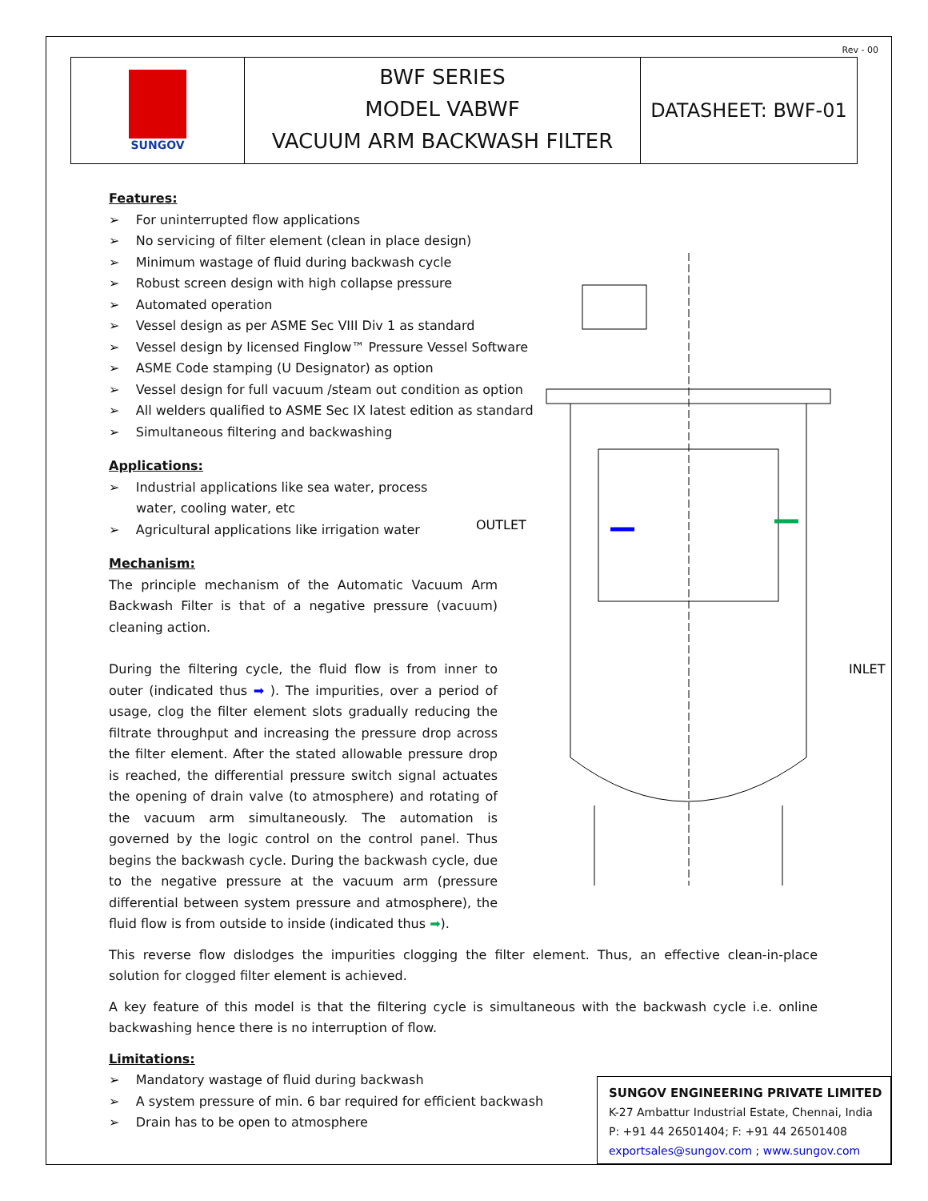Rev - 00
SUNGOV
BWF SERIES
MODEL VABWF
VACUUM ARM BACKWASH FILTER
DATASHEET: BWF-01
OUTLET
INLET
Features:
➢ For uninterrupted flow applications
➢ No servicing of filter element (clean in place design)
➢ Minimum wastage of fluid during backwash cycle
➢ Robust screen design with high collapse pressure
➢ Automated operation
➢ Vessel design as per ASME Sec VIII Div 1 as standard
➢ Vessel design by licensed Finglow™ Pressure Vessel Software
➢ ASME Code stamping (U Designator) as option
➢ Vessel design for full vacuum /steam out condition as option
➢ All welders qualified to ASME Sec IX latest edition as standard
➢ Simultaneous filtering and backwashing
Applications:
➢ Industrial applications like sea water, process water, cooling water, etc
➢ Agricultural applications like irrigation water
Mechanism:
The principle mechanism of the Automatic Vacuum Arm Backwash Filter is that of a negative pressure (vacuum) cleaning action.
During the filtering cycle, the fluid flow is from inner to outer (indicated thus ➡ ). The impurities, over a period of usage, clog the filter element slots gradually reducing the filtrate throughput and increasing the pressure drop across the filter element. After the stated allowable pressure drop is reached, the differential pressure switch signal actuates the opening of drain valve (to atmosphere) and rotating of the vacuum arm simultaneously. The automation is governed by the logic control on the control panel. Thus begins the backwash cycle. During the backwash cycle, due to the negative pressure at the vacuum arm (pressure differential between system pressure and atmosphere), the fluid flow is from outside to inside (indicated thus ➡).
This reverse flow dislodges the impurities clogging the filter element. Thus, an effective clean-in-place solution for clogged filter element is achieved.
A key feature of this model is that the filtering cycle is simultaneous with the backwash cycle i.e. online backwashing hence there is no interruption of flow.
Limitations:
➢ Mandatory wastage of fluid during backwash
➢ A system pressure of min. 6 bar required for efficient backwash
➢ Drain has to be open to atmosphere
SUNGOV ENGINEERING PRIVATE LIMITED
K-27 Ambattur Industrial Estate, Chennai, India
P: +91 44 26501404; F: +91 44 26501408
exportsales@sungov.com ; www.sungov.com